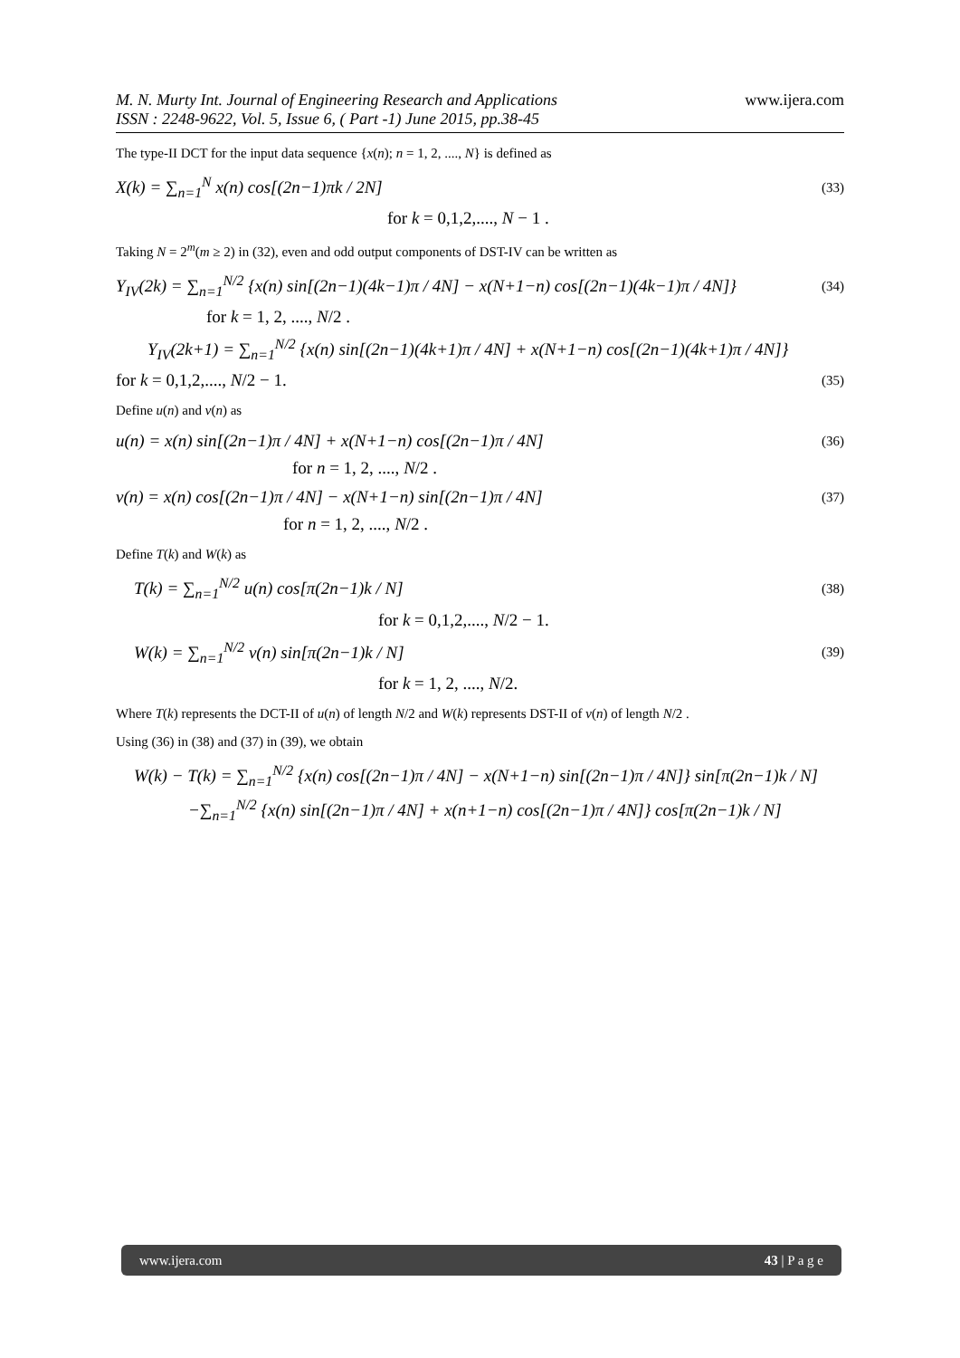M. N. Murty Int. Journal of Engineering Research and Applications
ISSN : 2248-9622, Vol. 5, Issue 6, ( Part -1) June 2015, pp.38-45
www.ijera.com
The type-II DCT for the input data sequence {x(n); n = 1, 2, ...., N} is defined as
X(k) = ∑<sub>n=1</sub><sup>N</sup> x(n) cos[(2n−1)πk / 2N]
(33)
for k = 0,1,2,...., N − 1 .
Taking N = 2<sup>m</sup>(m ≥ 2) in (32), even and odd output components of DST-IV can be written as
Y<sub>IV</sub>(2k) = ∑<sub>n=1</sub><sup>N/2</sup> {x(n) sin[(2n−1)(4k−1)π / 4N] − x(N+1−n) cos[(2n−1)(4k−1)π / 4N]}
(34)
for k = 1, 2, ...., N/2 .
Y<sub>IV</sub>(2k+1) = ∑<sub>n=1</sub><sup>N/2</sup> {x(n) sin[(2n−1)(4k+1)π / 4N] + x(N+1−n) cos[(2n−1)(4k+1)π / 4N]}
for k = 0,1,2,...., N/2 − 1.
(35)
Define u(n) and v(n) as
u(n) = x(n) sin[(2n−1)π / 4N] + x(N+1−n) cos[(2n−1)π / 4N]
(36)
for n = 1, 2, ...., N/2 .
v(n) = x(n) cos[(2n−1)π / 4N] − x(N+1−n) sin[(2n−1)π / 4N]
(37)
for n = 1, 2, ...., N/2 .
Define T(k) and W(k) as
T(k) = ∑<sub>n=1</sub><sup>N/2</sup> u(n) cos[π(2n−1)k / N]
(38)
for k = 0,1,2,...., N/2 − 1.
W(k) = ∑<sub>n=1</sub><sup>N/2</sup> v(n) sin[π(2n−1)k / N]
(39)
for k = 1, 2, ...., N/2.
Where T(k) represents the DCT-II of u(n) of length N/2 and W(k) represents DST-II of v(n) of length N/2 .
Using (36) in (38) and (37) in (39), we obtain
W(k) − T(k) = ∑<sub>n=1</sub><sup>N/2</sup> {x(n) cos[(2n−1)π / 4N] − x(N+1−n) sin[(2n−1)π / 4N]} sin[π(2n−1)k / N]
−∑<sub>n=1</sub><sup>N/2</sup> {x(n) sin[(2n−1)π / 4N] + x(n+1−n) cos[(2n−1)π / 4N]} cos[π(2n−1)k / N]
www.ijera.com 43 | P a g e